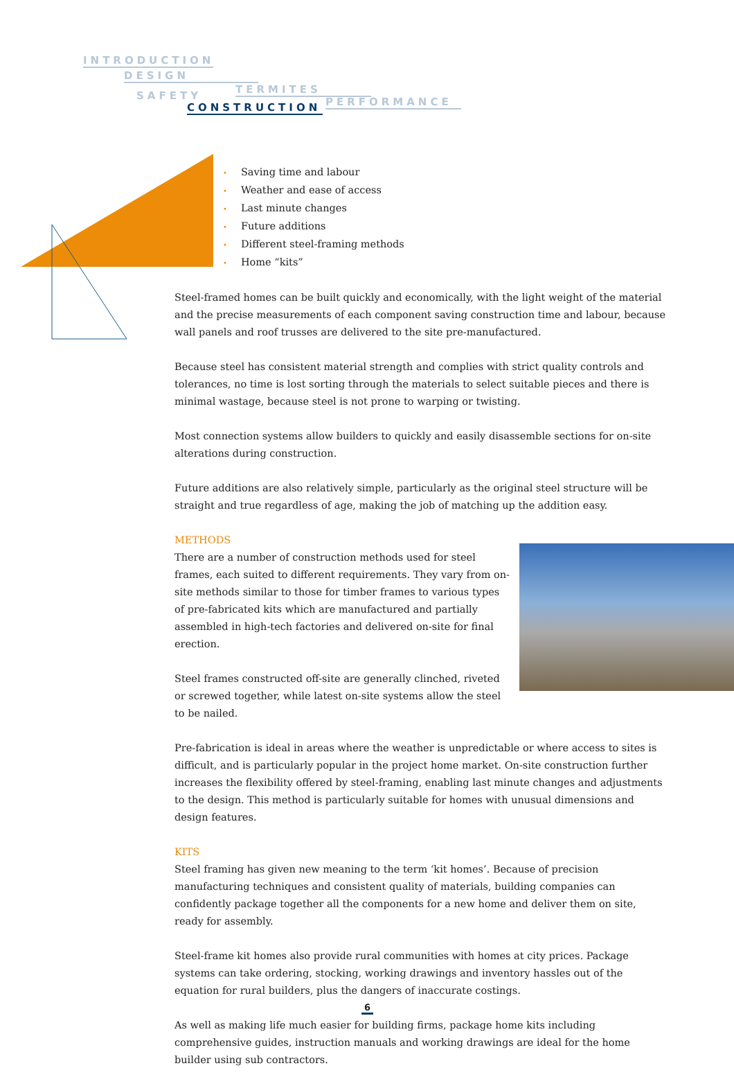INTRODUCTION
DESIGN
TERMITES
SAFETY
PERFORMANCE
CONSTRUCTION
• Saving time and labour
• Weather and ease of access
• Last minute changes
• Future additions
• Different steel-framing methods
• Home “kits”
Steel-framed homes can be built quickly and economically, with the light weight of the material and the precise measurements of each component saving construction time and labour, because wall panels and roof trusses are delivered to the site pre-manufactured.
Because steel has consistent material strength and complies with strict quality controls and tolerances, no time is lost sorting through the materials to select suitable pieces and there is minimal wastage, because steel is not prone to warping or twisting.
Most connection systems allow builders to quickly and easily disassemble sections for on-site alterations during construction.
Future additions are also relatively simple, particularly as the original steel structure will be straight and true regardless of age, making the job of matching up the addition easy.
METHODS
There are a number of construction methods used for steel frames, each suited to different requirements. They vary from on-site methods similar to those for timber frames to various types of pre-fabricated kits which are manufactured and partially assembled in high-tech factories and delivered on-site for final erection.
Steel frames constructed off-site are generally clinched, riveted or screwed together, while latest on-site systems allow the steel to be nailed.
Pre-fabrication is ideal in areas where the weather is unpredictable or where access to sites is difficult, and is particularly popular in the project home market. On-site construction further increases the flexibility offered by steel-framing, enabling last minute changes and adjustments to the design. This method is particularly suitable for homes with unusual dimensions and design features.
KITS
Steel framing has given new meaning to the term ‘kit homes’. Because of precision manufacturing techniques and consistent quality of materials, building companies can confidently package together all the components for a new home and deliver them on site, ready for assembly.
Steel-frame kit homes also provide rural communities with homes at city prices. Package systems can take ordering, stocking, working drawings and inventory hassles out of the equation for rural builders, plus the dangers of inaccurate costings.
As well as making life much easier for building firms, package home kits including comprehensive guides, instruction manuals and working drawings are ideal for the home builder using sub contractors.
6